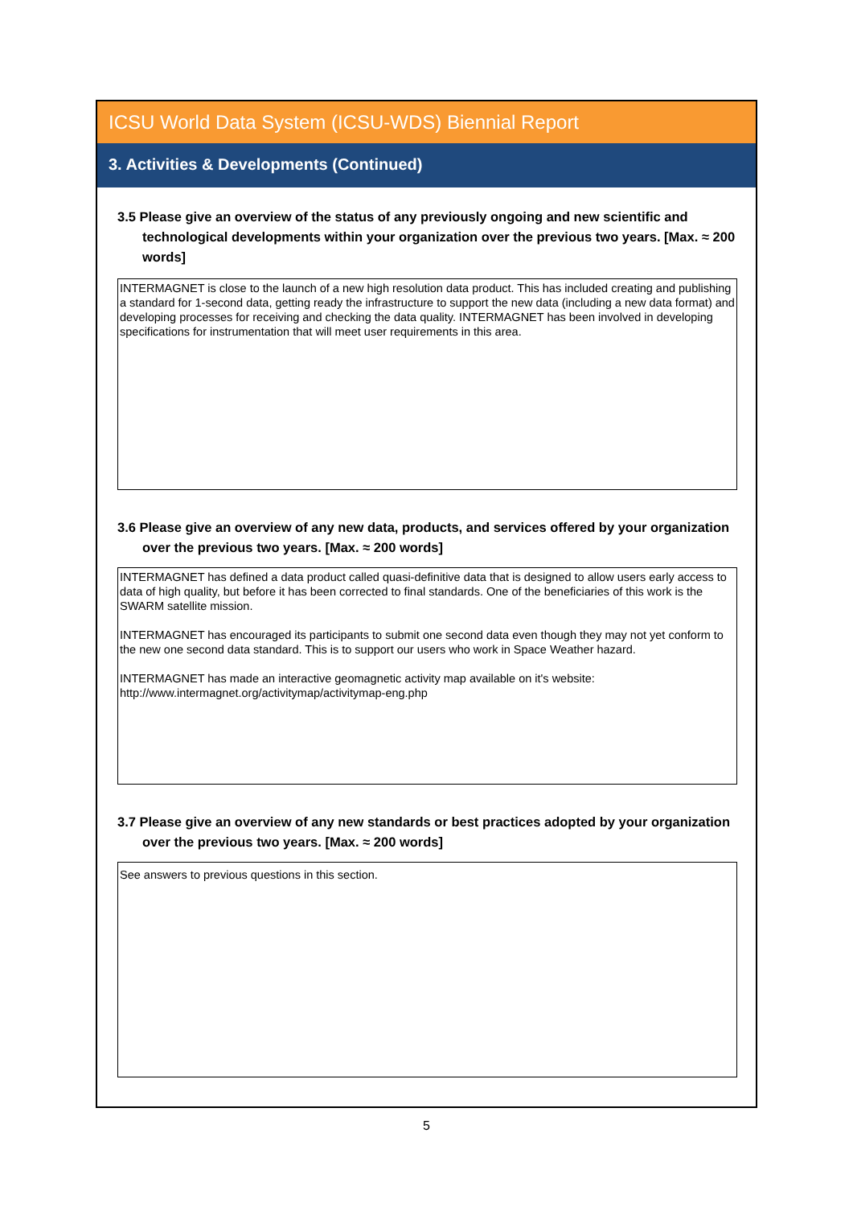ICSU World Data System (ICSU-WDS) Biennial Report
3. Activities & Developments (Continued)
3.5 Please give an overview of the status of any previously ongoing and new scientific and technological developments within your organization over the previous two years. [Max. ≈ 200 words]
INTERMAGNET is close to the launch of a new high resolution data product. This has included creating and publishing a standard for 1-second data, getting ready the infrastructure to support the new data (including a new data format) and developing processes for receiving and checking the data quality. INTERMAGNET has been involved in developing specifications for instrumentation that will meet user requirements in this area.
3.6 Please give an overview of any new data, products, and services offered by your organization over the previous two years. [Max. ≈ 200 words]
INTERMAGNET has defined a data product called quasi-definitive data that is designed to allow users early access to data of high quality, but before it has been corrected to final standards. One of the beneficiaries of this work is the SWARM satellite mission.
INTERMAGNET has encouraged its participants to submit one second data even though they may not yet conform to the new one second data standard. This is to support our users who work in Space Weather hazard.
INTERMAGNET has made an interactive geomagnetic activity map available on it's website: http://www.intermagnet.org/activitymap/activitymap-eng.php
3.7 Please give an overview of any new standards or best practices adopted by your organization over the previous two years. [Max. ≈ 200 words]
See answers to previous questions in this section.
5